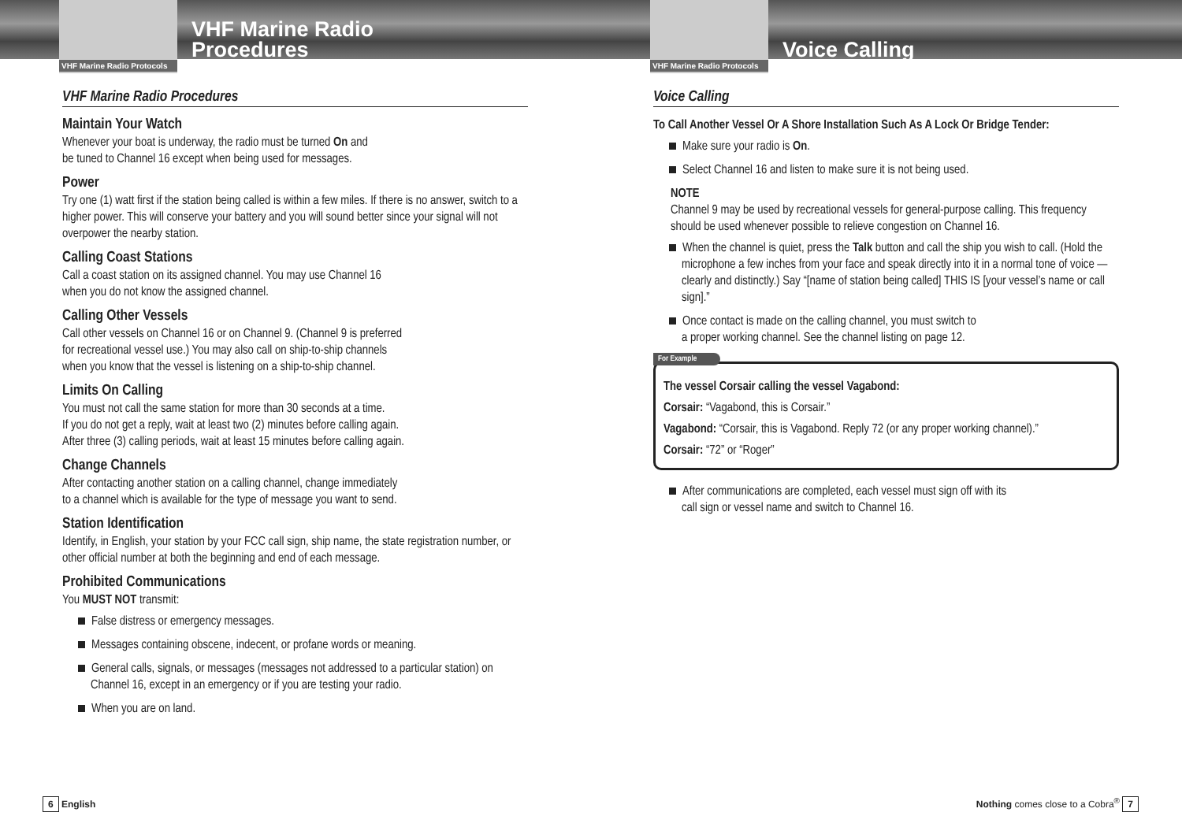VHF Marine Radio Protocols
VHF Marine Radio
Procedures
VHF Marine Radio Procedures
Maintain Your Watch
Whenever your boat is underway, the radio must be turned On and
be tuned to Channel 16 except when being used for messages.
Power
Try one (1) watt first if the station being called is within a few miles. If there is no answer, switch to a higher power. This will conserve your battery and you will sound better since your signal will not overpower the nearby station.
Calling Coast Stations
Call a coast station on its assigned channel. You may use Channel 16
when you do not know the assigned channel.
Calling Other Vessels
Call other vessels on Channel 16 or on Channel 9. (Channel 9 is preferred
for recreational vessel use.) You may also call on ship-to-ship channels
when you know that the vessel is listening on a ship-to-ship channel.
Limits On Calling
You must not call the same station for more than 30 seconds at a time.
If you do not get a reply, wait at least two (2) minutes before calling again.
After three (3) calling periods, wait at least 15 minutes before calling again.
Change Channels
After contacting another station on a calling channel, change immediately
to a channel which is available for the type of message you want to send.
Station Identification
Identify, in English, your station by your FCC call sign, ship name, the state registration number, or other official number at both the beginning and end of each message.
Prohibited Communications
You MUST NOT transmit:
False distress or emergency messages.
Messages containing obscene, indecent, or profane words or meaning.
General calls, signals, or messages (messages not addressed to a particular station) on Channel 16, except in an emergency or if you are testing your radio.
When you are on land.
6 English
VHF Marine Radio Protocols
Voice Calling
Voice Calling
To Call Another Vessel Or A Shore Installation Such As A Lock Or Bridge Tender:
Make sure your radio is On.
Select Channel 16 and listen to make sure it is not being used.
NOTE
Channel 9 may be used by recreational vessels for general-purpose calling. This frequency should be used whenever possible to relieve congestion on Channel 16.
When the channel is quiet, press the Talk button and call the ship you wish to call. (Hold the microphone a few inches from your face and speak directly into it in a normal tone of voice — clearly and distinctly.) Say “[name of station being called] THIS IS [your vessel’s name or call sign].”
Once contact is made on the calling channel, you must switch to
a proper working channel. See the channel listing on page 12.
For Example
The vessel Corsair calling the vessel Vagabond:
Corsair: “Vagabond, this is Corsair.”
Vagabond: “Corsair, this is Vagabond. Reply 72 (or any proper working channel).”
Corsair: “72” or “Roger”
After communications are completed, each vessel must sign off with its
call sign or vessel name and switch to Channel 16.
Nothing comes close to a Cobra<sup>®</sup> 7